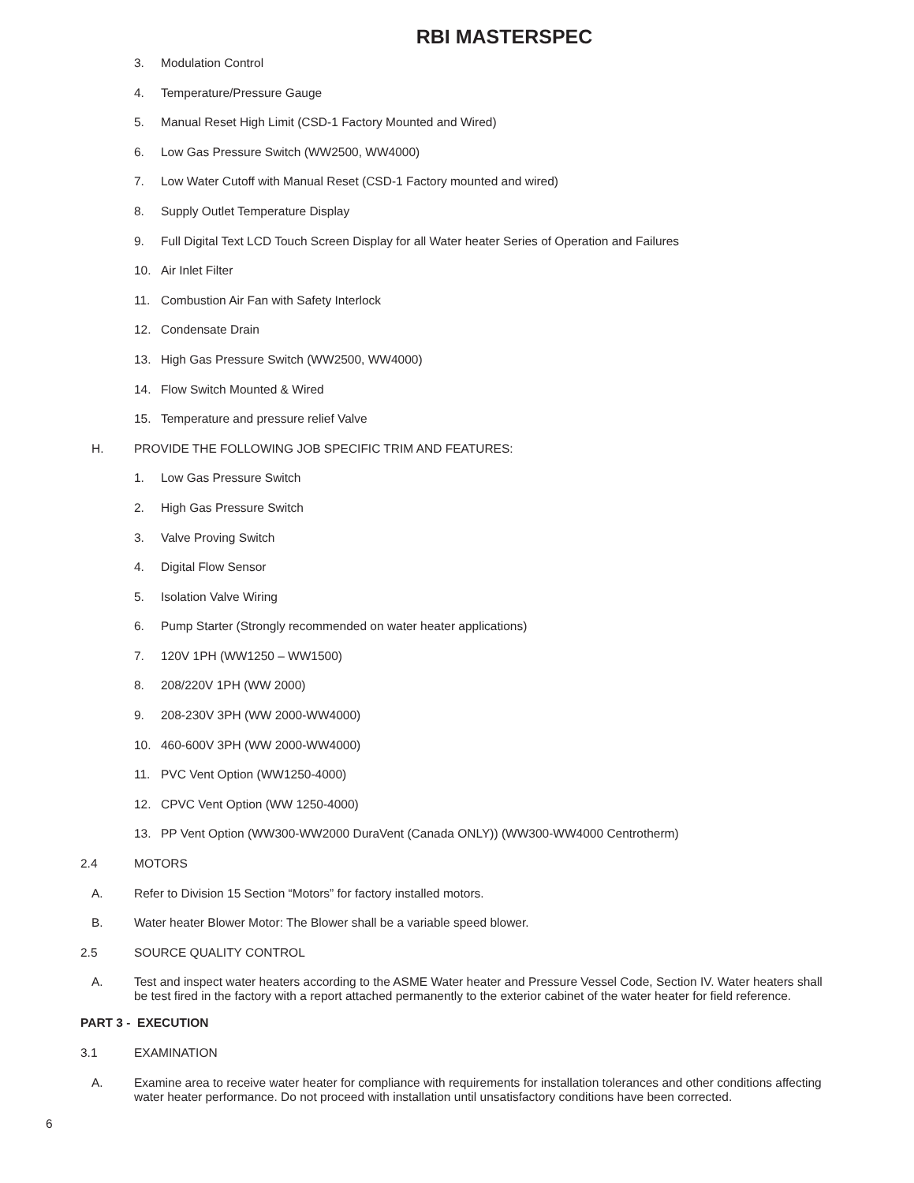RBI MASTERSPEC
3. Modulation Control
4. Temperature/Pressure Gauge
5. Manual Reset High Limit (CSD-1 Factory Mounted and Wired)
6. Low Gas Pressure Switch (WW2500, WW4000)
7. Low Water Cutoff with Manual Reset (CSD-1 Factory mounted and wired)
8. Supply Outlet Temperature Display
9. Full Digital Text LCD Touch Screen Display for all Water heater Series of Operation and Failures
10. Air Inlet Filter
11. Combustion Air Fan with Safety Interlock
12. Condensate Drain
13. High Gas Pressure Switch (WW2500, WW4000)
14. Flow Switch Mounted & Wired
15. Temperature and pressure relief Valve
H. PROVIDE THE FOLLOWING JOB SPECIFIC TRIM AND FEATURES:
1. Low Gas Pressure Switch
2. High Gas Pressure Switch
3. Valve Proving Switch
4. Digital Flow Sensor
5. Isolation Valve Wiring
6. Pump Starter (Strongly recommended on water heater applications)
7. 120V 1PH (WW1250 – WW1500)
8. 208/220V 1PH (WW 2000)
9. 208-230V 3PH (WW 2000-WW4000)
10. 460-600V 3PH (WW 2000-WW4000)
11. PVC Vent Option (WW1250-4000)
12. CPVC Vent Option (WW 1250-4000)
13. PP Vent Option (WW300-WW2000 DuraVent (Canada ONLY)) (WW300-WW4000 Centrotherm)
2.4 MOTORS
A. Refer to Division 15 Section “Motors” for factory installed motors.
B. Water heater Blower Motor: The Blower shall be a variable speed blower.
2.5 SOURCE QUALITY CONTROL
A. Test and inspect water heaters according to the ASME Water heater and Pressure Vessel Code, Section IV. Water heaters shall be test fired in the factory with a report attached permanently to the exterior cabinet of the water heater for field reference.
PART 3 - EXECUTION
3.1 EXAMINATION
A. Examine area to receive water heater for compliance with requirements for installation tolerances and other conditions affecting water heater performance. Do not proceed with installation until unsatisfactory conditions have been corrected.
6